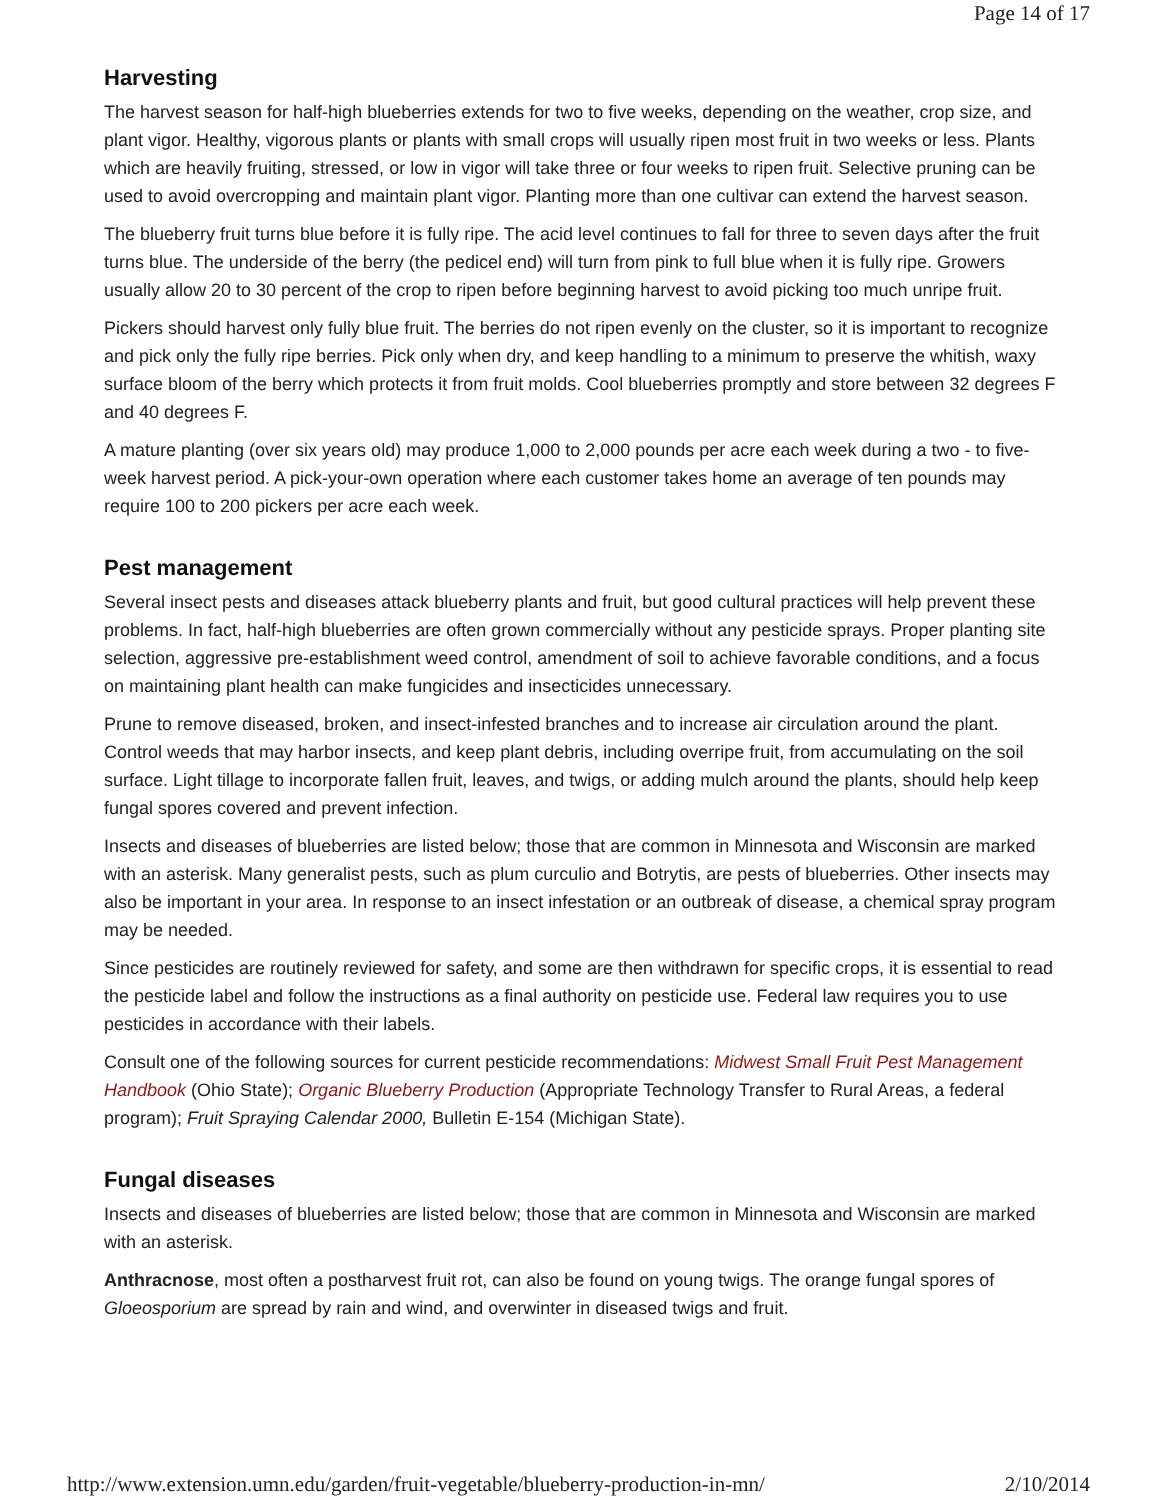Page 14 of 17
Harvesting
The harvest season for half-high blueberries extends for two to five weeks, depending on the weather, crop size, and plant vigor. Healthy, vigorous plants or plants with small crops will usually ripen most fruit in two weeks or less. Plants which are heavily fruiting, stressed, or low in vigor will take three or four weeks to ripen fruit. Selective pruning can be used to avoid overcropping and maintain plant vigor. Planting more than one cultivar can extend the harvest season.
The blueberry fruit turns blue before it is fully ripe. The acid level continues to fall for three to seven days after the fruit turns blue. The underside of the berry (the pedicel end) will turn from pink to full blue when it is fully ripe. Growers usually allow 20 to 30 percent of the crop to ripen before beginning harvest to avoid picking too much unripe fruit.
Pickers should harvest only fully blue fruit. The berries do not ripen evenly on the cluster, so it is important to recognize and pick only the fully ripe berries. Pick only when dry, and keep handling to a minimum to preserve the whitish, waxy surface bloom of the berry which protects it from fruit molds. Cool blueberries promptly and store between 32 degrees F and 40 degrees F.
A mature planting (over six years old) may produce 1,000 to 2,000 pounds per acre each week during a two - to five-week harvest period. A pick-your-own operation where each customer takes home an average of ten pounds may require 100 to 200 pickers per acre each week.
Pest management
Several insect pests and diseases attack blueberry plants and fruit, but good cultural practices will help prevent these problems. In fact, half-high blueberries are often grown commercially without any pesticide sprays. Proper planting site selection, aggressive pre-establishment weed control, amendment of soil to achieve favorable conditions, and a focus on maintaining plant health can make fungicides and insecticides unnecessary.
Prune to remove diseased, broken, and insect-infested branches and to increase air circulation around the plant. Control weeds that may harbor insects, and keep plant debris, including overripe fruit, from accumulating on the soil surface. Light tillage to incorporate fallen fruit, leaves, and twigs, or adding mulch around the plants, should help keep fungal spores covered and prevent infection.
Insects and diseases of blueberries are listed below; those that are common in Minnesota and Wisconsin are marked with an asterisk. Many generalist pests, such as plum curculio and Botrytis, are pests of blueberries. Other insects may also be important in your area. In response to an insect infestation or an outbreak of disease, a chemical spray program may be needed.
Since pesticides are routinely reviewed for safety, and some are then withdrawn for specific crops, it is essential to read the pesticide label and follow the instructions as a final authority on pesticide use. Federal law requires you to use pesticides in accordance with their labels.
Consult one of the following sources for current pesticide recommendations: Midwest Small Fruit Pest Management Handbook (Ohio State); Organic Blueberry Production (Appropriate Technology Transfer to Rural Areas, a federal program); Fruit Spraying Calendar 2000, Bulletin E-154 (Michigan State).
Fungal diseases
Insects and diseases of blueberries are listed below; those that are common in Minnesota and Wisconsin are marked with an asterisk.
Anthracnose, most often a postharvest fruit rot, can also be found on young twigs. The orange fungal spores of Gloeosporium are spread by rain and wind, and overwinter in diseased twigs and fruit.
http://www.extension.umn.edu/garden/fruit-vegetable/blueberry-production-in-mn/ 2/10/2014